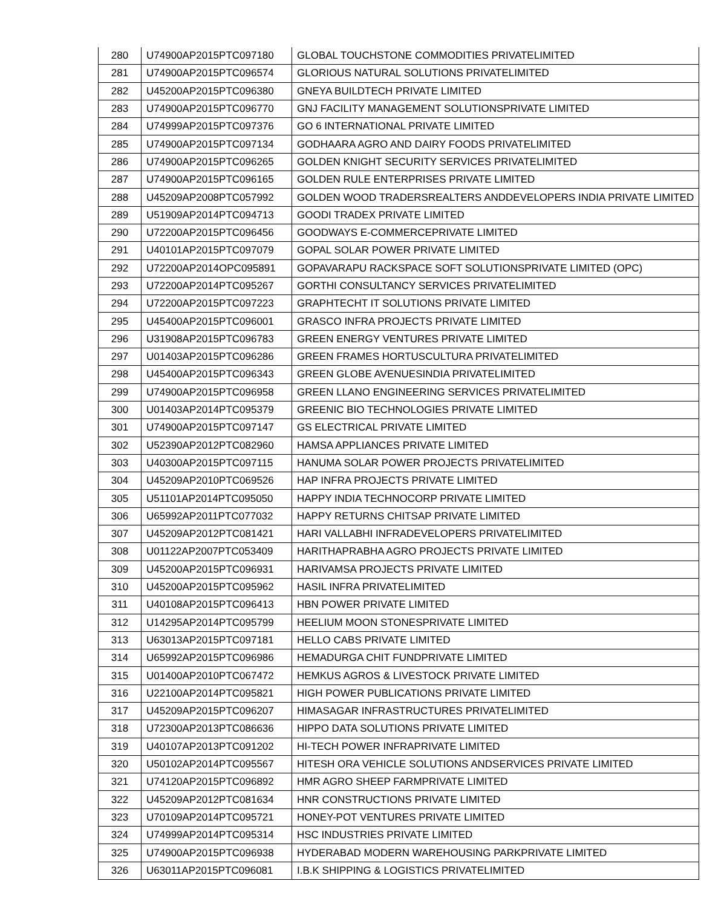| 280 | U74900AP2015PTC097180 | GLOBAL TOUCHSTONE COMMODITIES PRIVATELIMITED |
| 281 | U74900AP2015PTC096574 | GLORIOUS NATURAL SOLUTIONS PRIVATELIMITED |
| 282 | U45200AP2015PTC096380 | GNEYA BUILDTECH PRIVATE LIMITED |
| 283 | U74900AP2015PTC096770 | GNJ FACILITY MANAGEMENT SOLUTIONSPRIVATE LIMITED |
| 284 | U74999AP2015PTC097376 | GO 6 INTERNATIONAL PRIVATE LIMITED |
| 285 | U74900AP2015PTC097134 | GODHAARA AGRO AND DAIRY FOODS PRIVATELIMITED |
| 286 | U74900AP2015PTC096265 | GOLDEN KNIGHT SECURITY SERVICES PRIVATELIMITED |
| 287 | U74900AP2015PTC096165 | GOLDEN RULE ENTERPRISES PRIVATE LIMITED |
| 288 | U45209AP2008PTC057992 | GOLDEN WOOD TRADERSREALTERS ANDDEVELOPERS INDIA PRIVATE LIMITED |
| 289 | U51909AP2014PTC094713 | GOODI TRADEX PRIVATE LIMITED |
| 290 | U72200AP2015PTC096456 | GOODWAYS E-COMMERCEPRIVATE LIMITED |
| 291 | U40101AP2015PTC097079 | GOPAL SOLAR POWER PRIVATE LIMITED |
| 292 | U72200AP2014OPC095891 | GOPAVARAPU RACKSPACE SOFT SOLUTIONSPRIVATE LIMITED (OPC) |
| 293 | U72200AP2014PTC095267 | GORTHI CONSULTANCY SERVICES PRIVATELIMITED |
| 294 | U72200AP2015PTC097223 | GRAPHTECHT IT SOLUTIONS PRIVATE LIMITED |
| 295 | U45400AP2015PTC096001 | GRASCO INFRA PROJECTS PRIVATE LIMITED |
| 296 | U31908AP2015PTC096783 | GREEN ENERGY VENTURES PRIVATE LIMITED |
| 297 | U01403AP2015PTC096286 | GREEN FRAMES HORTUSCULTURA PRIVATELIMITED |
| 298 | U45400AP2015PTC096343 | GREEN GLOBE AVENUESINDIA PRIVATELIMITED |
| 299 | U74900AP2015PTC096958 | GREEN LLANO ENGINEERING SERVICES PRIVATELIMITED |
| 300 | U01403AP2014PTC095379 | GREENIC BIO TECHNOLOGIES PRIVATE LIMITED |
| 301 | U74900AP2015PTC097147 | GS ELECTRICAL PRIVATE LIMITED |
| 302 | U52390AP2012PTC082960 | HAMSA APPLIANCES PRIVATE LIMITED |
| 303 | U40300AP2015PTC097115 | HANUMA SOLAR POWER PROJECTS PRIVATELIMITED |
| 304 | U45209AP2010PTC069526 | HAP INFRA PROJECTS PRIVATE LIMITED |
| 305 | U51101AP2014PTC095050 | HAPPY INDIA TECHNOCORP PRIVATE LIMITED |
| 306 | U65992AP2011PTC077032 | HAPPY RETURNS CHITSAP PRIVATE LIMITED |
| 307 | U45209AP2012PTC081421 | HARI VALLABHI INFRADEVELOPERS PRIVATELIMITED |
| 308 | U01122AP2007PTC053409 | HARITHAPRABHA AGRO PROJECTS PRIVATE LIMITED |
| 309 | U45200AP2015PTC096931 | HARIVAMSA PROJECTS PRIVATE LIMITED |
| 310 | U45200AP2015PTC095962 | HASIL INFRA PRIVATELIMITED |
| 311 | U40108AP2015PTC096413 | HBN POWER PRIVATE LIMITED |
| 312 | U14295AP2014PTC095799 | HEELIUM MOON STONESPRIVATE LIMITED |
| 313 | U63013AP2015PTC097181 | HELLO CABS PRIVATE LIMITED |
| 314 | U65992AP2015PTC096986 | HEMADURGA CHIT FUNDPRIVATE LIMITED |
| 315 | U01400AP2010PTC067472 | HEMKUS AGROS & LIVESTOCK PRIVATE LIMITED |
| 316 | U22100AP2014PTC095821 | HIGH POWER PUBLICATIONS PRIVATE LIMITED |
| 317 | U45209AP2015PTC096207 | HIMASAGAR INFRASTRUCTURES PRIVATELIMITED |
| 318 | U72300AP2013PTC086636 | HIPPO DATA SOLUTIONS PRIVATE LIMITED |
| 319 | U40107AP2013PTC091202 | HI-TECH POWER INFRAPRIVATE LIMITED |
| 320 | U50102AP2014PTC095567 | HITESH ORA VEHICLE SOLUTIONS ANDSERVICES PRIVATE LIMITED |
| 321 | U74120AP2015PTC096892 | HMR AGRO SHEEP FARMPRIVATE LIMITED |
| 322 | U45209AP2012PTC081634 | HNR CONSTRUCTIONS PRIVATE LIMITED |
| 323 | U70109AP2014PTC095721 | HONEY-POT VENTURES PRIVATE LIMITED |
| 324 | U74999AP2014PTC095314 | HSC INDUSTRIES PRIVATE LIMITED |
| 325 | U74900AP2015PTC096938 | HYDERABAD MODERN WAREHOUSING PARKPRIVATE LIMITED |
| 326 | U63011AP2015PTC096081 | I.B.K SHIPPING & LOGISTICS PRIVATELIMITED |